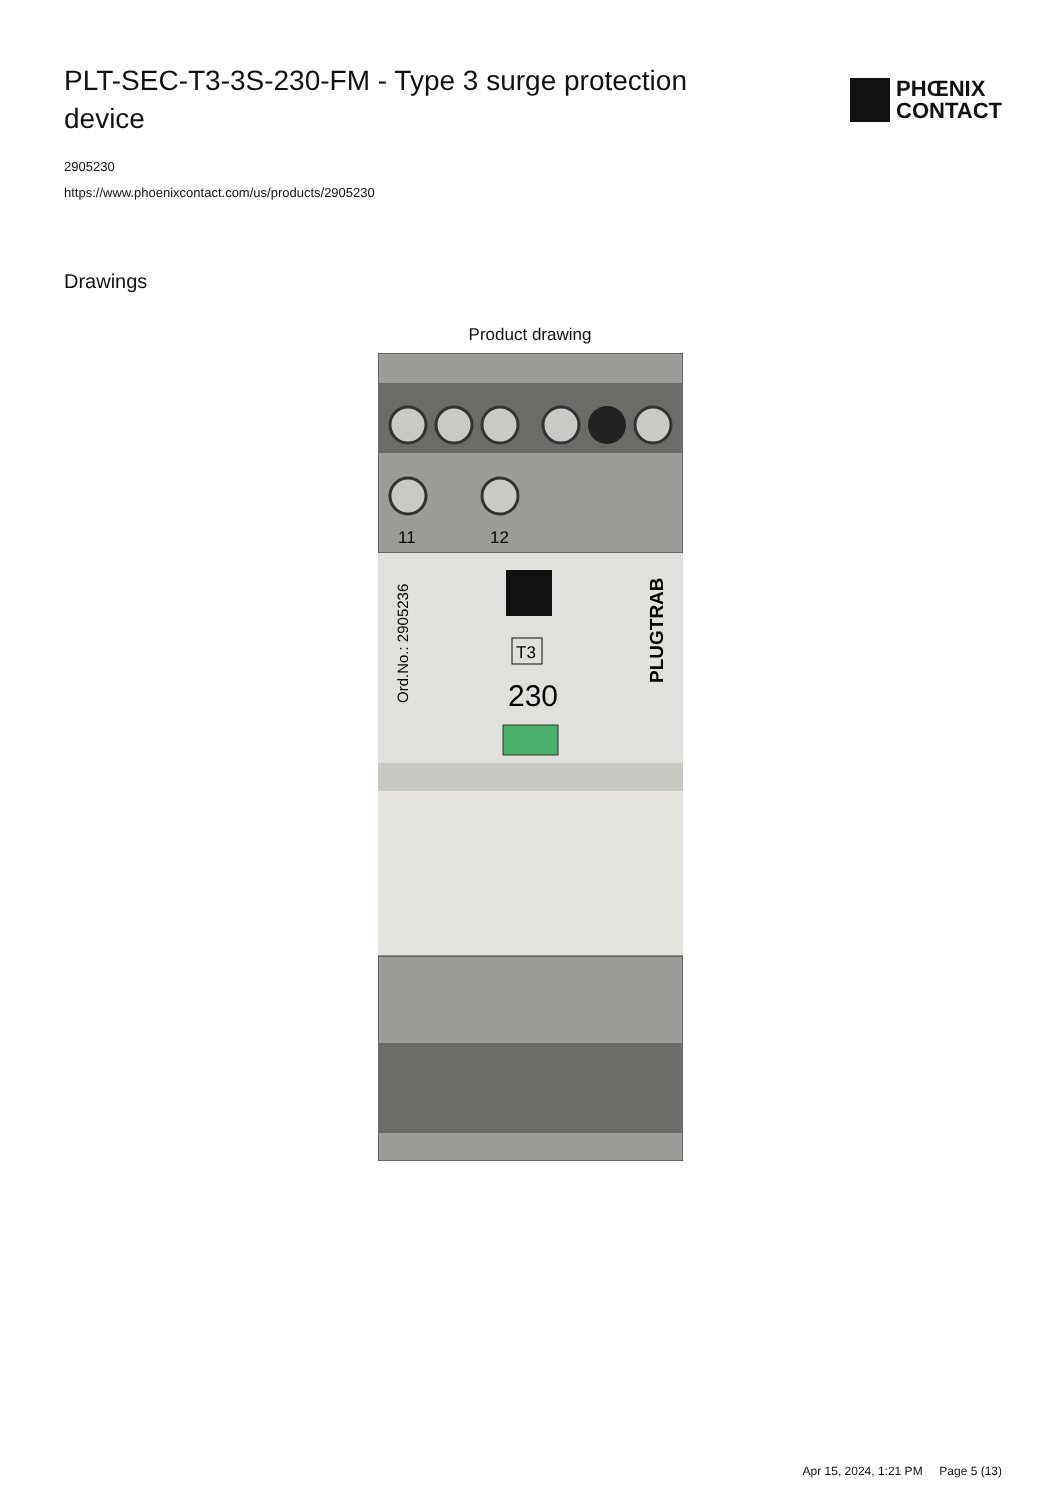PLT-SEC-T3-3S-230-FM - Type 3 surge protection device
PHŒNIX
CONTACT
2905230
https://www.phoenixcontact.com/us/products/2905230
Drawings
Product drawing
11
12
T3
230
Ord.No.: 2905236
PLUGTRAB
Apr 15, 2024, 1:21 PM Page 5 (13)